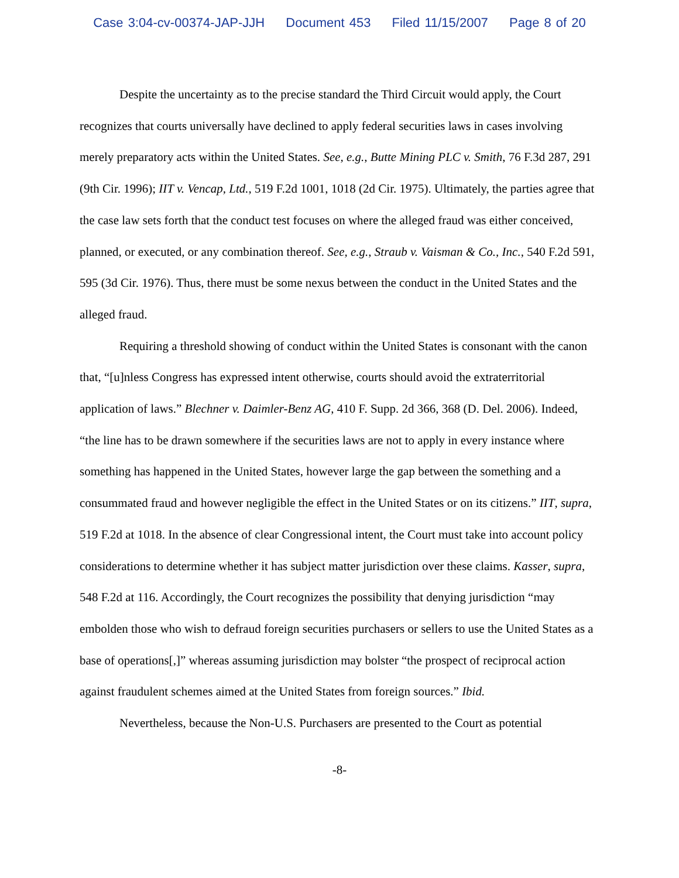Case 3:04-cv-00374-JAP-JJH Document 453 Filed 11/15/2007 Page 8 of 20
Despite the uncertainty as to the precise standard the Third Circuit would apply, the Court recognizes that courts universally have declined to apply federal securities laws in cases involving merely preparatory acts within the United States. See, e.g., Butte Mining PLC v. Smith, 76 F.3d 287, 291 (9th Cir. 1996); IIT v. Vencap, Ltd., 519 F.2d 1001, 1018 (2d Cir. 1975). Ultimately, the parties agree that the case law sets forth that the conduct test focuses on where the alleged fraud was either conceived, planned, or executed, or any combination thereof. See, e.g., Straub v. Vaisman & Co., Inc., 540 F.2d 591, 595 (3d Cir. 1976). Thus, there must be some nexus between the conduct in the United States and the alleged fraud.
Requiring a threshold showing of conduct within the United States is consonant with the canon that, “[u]nless Congress has expressed intent otherwise, courts should avoid the extraterritorial application of laws.” Blechner v. Daimler-Benz AG, 410 F. Supp. 2d 366, 368 (D. Del. 2006). Indeed, “the line has to be drawn somewhere if the securities laws are not to apply in every instance where something has happened in the United States, however large the gap between the something and a consummated fraud and however negligible the effect in the United States or on its citizens.” IIT, supra, 519 F.2d at 1018. In the absence of clear Congressional intent, the Court must take into account policy considerations to determine whether it has subject matter jurisdiction over these claims. Kasser, supra, 548 F.2d at 116. Accordingly, the Court recognizes the possibility that denying jurisdiction “may embolden those who wish to defraud foreign securities purchasers or sellers to use the United States as a base of operations[,]” whereas assuming jurisdiction may bolster “the prospect of reciprocal action against fraudulent schemes aimed at the United States from foreign sources.” Ibid.
Nevertheless, because the Non-U.S. Purchasers are presented to the Court as potential
-8-